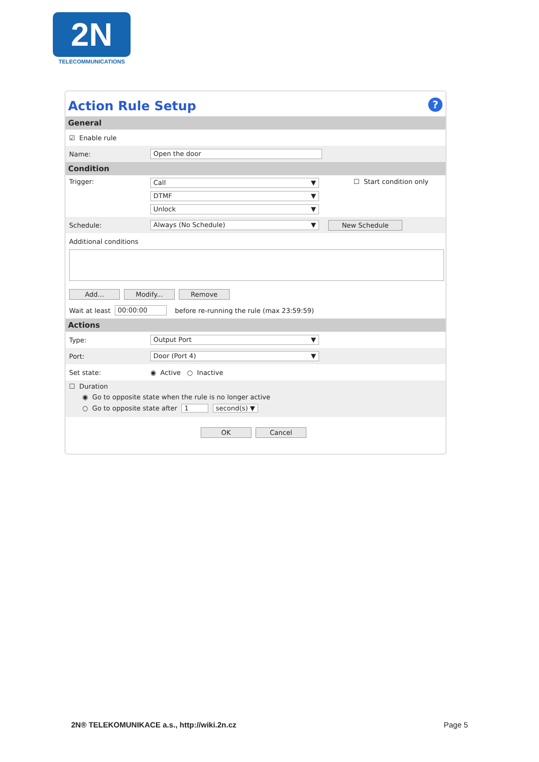2N
TELECOMMUNICATIONS
Action Rule Setup?
General
☑ Enable rule
Name: Open the door
Condition
Trigger:
Call ▼
DTMF ▼
Unlock ▼
☐ Start condition only
Schedule: Always (No Schedule) ▼ New Schedule
Additional conditions
Add... Modify... Remove
Wait at least 00:00:00 before re-running the rule (max 23:59:59)
Actions
Type: Output Port ▼
Port: Door (Port 4) ▼
Set state: ◉ Active ○ Inactive
☐ Duration
◉ Go to opposite state when the rule is no longer active
○ Go to opposite state after 1 second(s) ▼
OK Cancel
2N® TELEKOMUNIKACE a.s., http://wiki.2n.cz Page 5